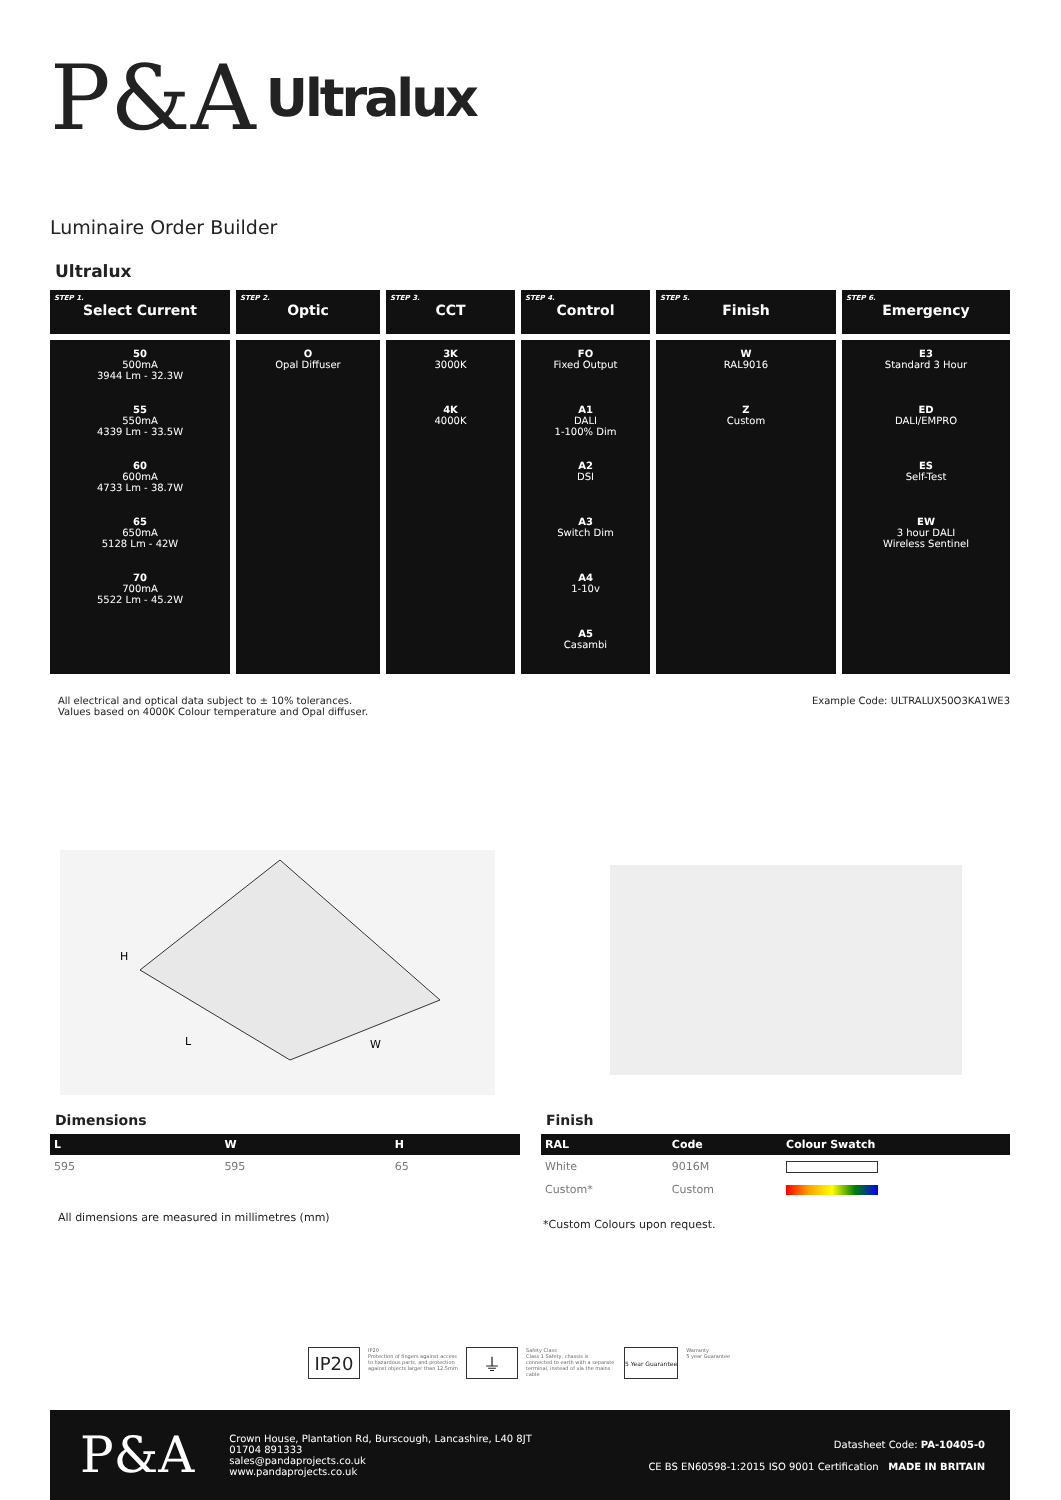P&A Ultralux
Luminaire Order Builder
Ultralux
STEP 1.
Select Current
50
500mA
3944 Lm - 32.3W
55
550mA
4339 Lm - 33.5W
60
600mA
4733 Lm - 38.7W
65
650mA
5128 Lm - 42W
70
700mA
5522 Lm - 45.2W
STEP 2.
Optic
O
Opal Diffuser
STEP 3.
CCT
3K
3000K
4K
4000K
STEP 4.
Control
FO
Fixed Output
A1
DALI
1-100% Dim
A2
DSI
A3
Switch Dim
A4
1-10v
A5
Casambi
STEP 5.
Finish
W
RAL9016
Z
Custom
STEP 6.
Emergency
E3
Standard 3 Hour
ED
DALI/EMPRO
ES
Self-Test
EW
3 hour DALI
Wireless Sentinel
All electrical and optical data subject to ± 10% tolerances.
Values based on 4000K Colour temperature and Opal diffuser.
Example Code: ULTRALUX50O3KA1WE3
H
L
W
Dimensions Finish
| L | W | H |
| --- | --- | --- |
| 595 | 595 | 65 |
| RAL | Code | Colour Swatch |
| --- | --- | --- |
| White | 9016M | |
| Custom* | Custom | |
All dimensions are measured in millimetres (mm)
*Custom Colours upon request.
IP20
IP20
Protection of fingers against access to hazardous parts, and protection against objects larger than 12.5mm
⏚
Safety Class
Class 1 Safety, chassis is connected to earth with a separate terminal, instead of via the mains cable
5 Year Guarantee
Warranty
5 year Guarantee
P&A
Crown House, Plantation Rd, Burscough, Lancashire, L40 8JT
01704 891333
sales@pandaprojects.co.uk
www.pandaprojects.co.uk
Datasheet Code: PA-10405-0
CE BS EN60598-1:2015 ISO 9001 Certification MADE IN BRITAIN